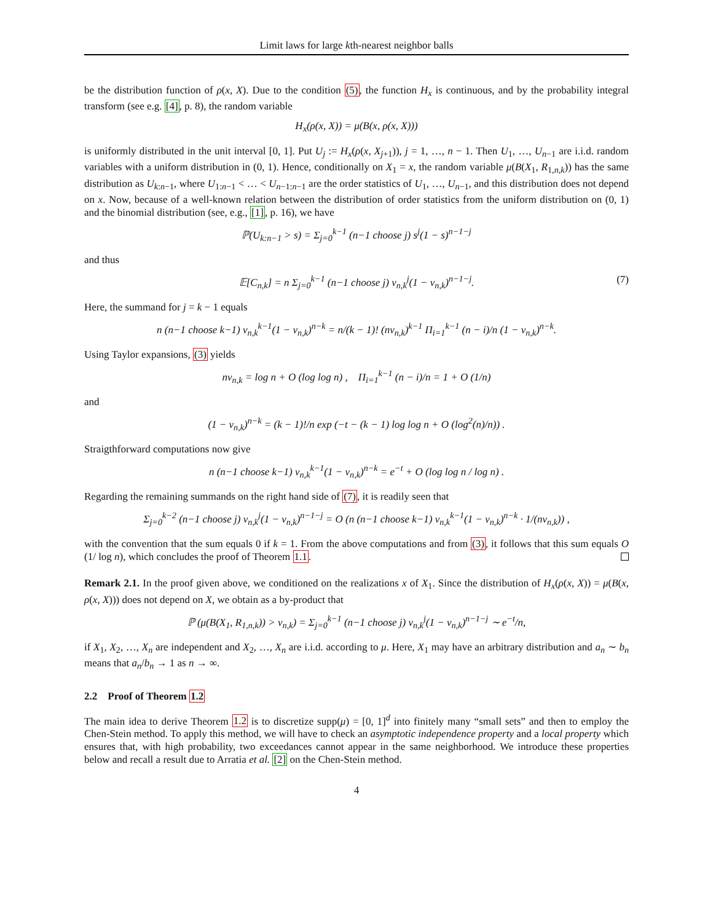Limit laws for large kth-nearest neighbor balls
be the distribution function of ρ(x, X). Due to the condition (5), the function H<sub>x</sub> is continuous, and by the probability integral transform (see e.g. [4], p. 8), the random variable
H<sub>x</sub>(ρ(x, X)) = μ(B(x, ρ(x, X)))
is uniformly distributed in the unit interval [0, 1]. Put U<sub>j</sub> := H<sub>x</sub>(ρ(x, X<sub>j+1</sub>)), j = 1, …, n − 1. Then U<sub>1</sub>, …, U<sub>n−1</sub> are i.i.d. random variables with a uniform distribution in (0, 1). Hence, conditionally on X<sub>1</sub> = x, the random variable μ(B(X<sub>1</sub>, R<sub>1,n,k</sub>)) has the same distribution as U<sub>k:n−1</sub>, where U<sub>1:n−1</sub> < … < U<sub>n−1:n−1</sub> are the order statistics of U<sub>1</sub>, …, U<sub>n−1</sub>, and this distribution does not depend on x. Now, because of a well-known relation between the distribution of order statistics from the uniform distribution on (0, 1) and the binomial distribution (see, e.g., [1], p. 16), we have
ℙ(U<sub>k:n−1</sub> > s) = Σ<sub>j=0</sub><sup>k−1</sup> (n−1 choose j) s<sup>j</sup>(1 − s)<sup>n−1−j</sup>
and thus
𝔼[C<sub>n,k</sub>] = n Σ<sub>j=0</sub><sup>k−1</sup> (n−1 choose j) v<sub>n,k</sub><sup>j</sup>(1 − v<sub>n,k</sub>)<sup>n−1−j</sup>. (7)
Here, the summand for j = k − 1 equals
n (n−1 choose k−1) v<sub>n,k</sub><sup>k−1</sup>(1 − v<sub>n,k</sub>)<sup>n−k</sup> = n/(k − 1)! (nv<sub>n,k</sub>)<sup>k−1</sup> Π<sub>i=1</sub><sup>k−1</sup> (n − i)/n (1 − v<sub>n,k</sub>)<sup>n−k</sup>.
Using Taylor expansions, (3) yields
nv<sub>n,k</sub> = log n + O (log log n) , Π<sub>i=1</sub><sup>k−1</sup> (n − i)/n = 1 + O (1/n)
and
(1 − v<sub>n,k</sub>)<sup>n−k</sup> = (k − 1)!/n exp (−t − (k − 1) log log n + O (log<sup>2</sup>(n)/n)) .
Straigthforward computations now give
n (n−1 choose k−1) v<sub>n,k</sub><sup>k−1</sup>(1 − v<sub>n,k</sub>)<sup>n−k</sup> = e<sup>−t</sup> + O (log log n / log n) .
Regarding the remaining summands on the right hand side of (7), it is readily seen that
Σ<sub>j=0</sub><sup>k−2</sup> (n−1 choose j) v<sub>n,k</sub><sup>j</sup>(1 − v<sub>n,k</sub>)<sup>n−1−j</sup> = O (n (n−1 choose k−1) v<sub>n,k</sub><sup>k−1</sup>(1 − v<sub>n,k</sub>)<sup>n−k</sup> · 1/(nv<sub>n,k</sub>)) ,
with the convention that the sum equals 0 if k = 1. From the above computations and from (3), it follows that this sum equals O (1/ log n), which concludes the proof of Theorem 1.1.
Remark 2.1. In the proof given above, we conditioned on the realizations x of X<sub>1</sub>. Since the distribution of H<sub>x</sub>(ρ(x, X)) = μ(B(x, ρ(x, X))) does not depend on X, we obtain as a by-product that
ℙ (μ(B(X<sub>1</sub>, R<sub>1,n,k</sub>)) > v<sub>n,k</sub>) = Σ<sub>j=0</sub><sup>k−1</sup> (n−1 choose j) v<sub>n,k</sub><sup>j</sup>(1 − v<sub>n,k</sub>)<sup>n−1−j</sup> ∼ e<sup>−t</sup>/n,
if X<sub>1</sub>, X<sub>2</sub>, …, X<sub>n</sub> are independent and X<sub>2</sub>, …, X<sub>n</sub> are i.i.d. according to μ. Here, X<sub>1</sub> may have an arbitrary distribution and a<sub>n</sub> ∼ b<sub>n</sub> means that a<sub>n</sub>/b<sub>n</sub> → 1 as n → ∞.
2.2 Proof of Theorem 1.2
The main idea to derive Theorem 1.2 is to discretize supp(μ) = [0, 1]<sup>d</sup> into finitely many “small sets” and then to employ the Chen-Stein method. To apply this method, we will have to check an asymptotic independence property and a local property which ensures that, with high probability, two exceedances cannot appear in the same neighborhood. We introduce these properties below and recall a result due to Arratia et al. [2] on the Chen-Stein method.
4